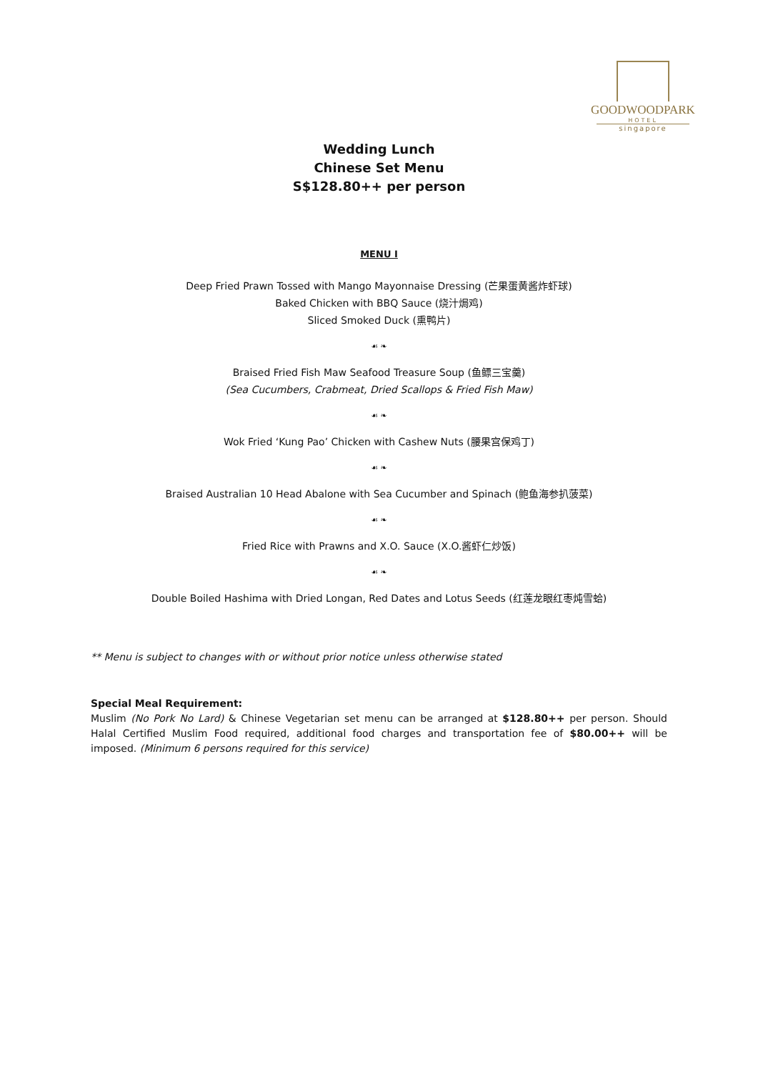GOODWOODPARK
HOTEL
singapore
Wedding Lunch
Chinese Set Menu
S$128.80++ per person
MENU I
Deep Fried Prawn Tossed with Mango Mayonnaise Dressing (芒果蛋黄酱炸虾球)
Baked Chicken with BBQ Sauce (烧汁焗鸡)
Sliced Smoked Duck (熏鸭片)
☙ ❧
Braised Fried Fish Maw Seafood Treasure Soup (鱼鳔三宝羹)
(Sea Cucumbers, Crabmeat, Dried Scallops & Fried Fish Maw)
☙ ❧
Wok Fried ‘Kung Pao’ Chicken with Cashew Nuts (腰果宫保鸡丁)
☙ ❧
Braised Australian 10 Head Abalone with Sea Cucumber and Spinach (鲍鱼海参扒菠菜)
☙ ❧
Fried Rice with Prawns and X.O. Sauce (X.O.酱虾仁炒饭)
☙ ❧
Double Boiled Hashima with Dried Longan, Red Dates and Lotus Seeds (红莲龙眼红枣炖雪蛤)
** Menu is subject to changes with or without prior notice unless otherwise stated
Special Meal Requirement:
Muslim (No Pork No Lard) & Chinese Vegetarian set menu can be arranged at $128.80++ per person. Should Halal Certified Muslim Food required, additional food charges and transportation fee of $80.00++ will be imposed. (Minimum 6 persons required for this service)